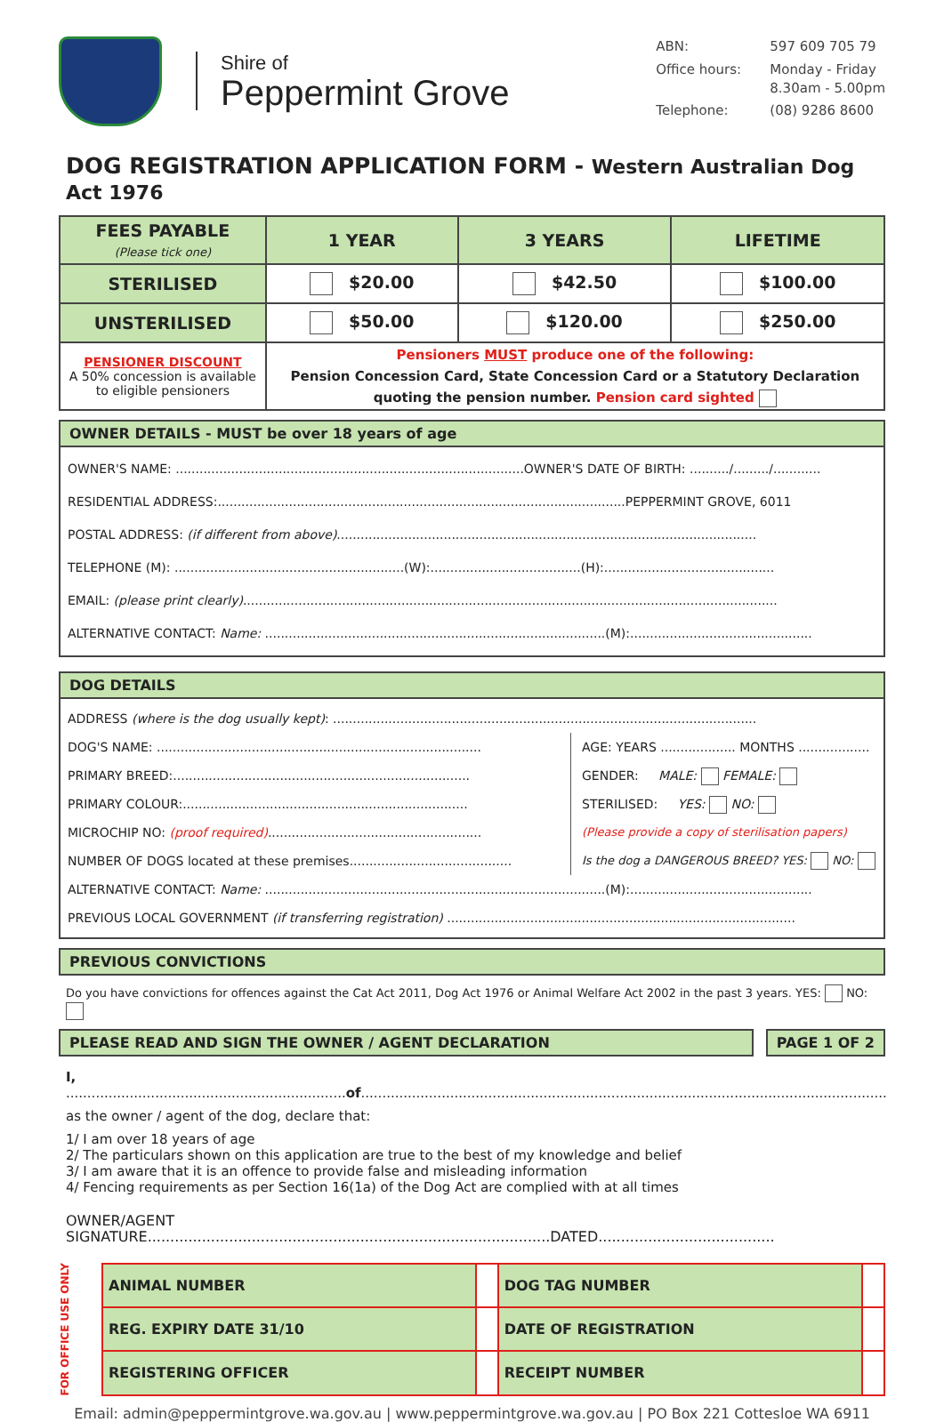Shire of
Peppermint Grove
ABN: 597 609 705 79 Office hours: Monday - Friday
8.30am - 5.00pm Telephone: (08) 9286 8600
DOG REGISTRATION APPLICATION FORM - Western Australian Dog Act 1976
| FEES PAYABLE (Please tick one) | 1 YEAR | 3 YEARS | LIFETIME |
| --- | --- | --- | --- |
| STERILISED | $20.00 | $42.50 | $100.00 |
| UNSTERILISED | $50.00 | $120.00 | $250.00 |
| PENSIONER DISCOUNT A 50% concession is available to eligible pensioners | Pensioners MUST produce one of the following: Pension Concession Card, State Concession Card or a Statutory Declaration quoting the pension number. Pension card sighted | | |
OWNER DETAILS - MUST be over 18 years of age
OWNER'S NAME: ........................................................................................OWNER'S DATE OF BIRTH: ........../........./............
RESIDENTIAL ADDRESS:.......................................................................................................PEPPERMINT GROVE, 6011
POSTAL ADDRESS: (if different from above)..........................................................................................................
TELEPHONE (M): ..........................................................(W):......................................(H):...........................................
EMAIL: (please print clearly).......................................................................................................................................
ALTERNATIVE CONTACT: Name: ......................................................................................(M):..............................................
DOG DETAILS
ADDRESS (where is the dog usually kept): ...........................................................................................................
DOG'S NAME: ..................................................................................
PRIMARY BREED:...........................................................................
PRIMARY COLOUR:........................................................................
MICROCHIP NO: (proof required)......................................................
NUMBER OF DOGS located at these premises.........................................
AGE: YEARS ................... MONTHS ..................
GENDER: MALE: FEMALE:
STERILISED: YES: NO:
(Please provide a copy of sterilisation papers)
Is the dog a DANGEROUS BREED? YES: NO:
ALTERNATIVE CONTACT: Name: ......................................................................................(M):..............................................
PREVIOUS LOCAL GOVERNMENT (if transferring registration) ........................................................................................
PREVIOUS CONVICTIONS
Do you have convictions for offences against the Cat Act 2011, Dog Act 1976 or Animal Welfare Act 2002 in the past 3 years. YES: NO:
PLEASE READ AND SIGN THE OWNER / AGENT DECLARATION
PAGE 1 OF 2
I, ..................................................................of............................................................................................................................
as the owner / agent of the dog, declare that:
1/ I am over 18 years of age
2/ The particulars shown on this application are true to the best of my knowledge and belief
3/ I am aware that it is an offence to provide false and misleading information
4/ Fencing requirements as per Section 16(1a) of the Dog Act are complied with at all times
OWNER/AGENT SIGNATURE.........................................................................................DATED.......................................
FOR OFFICE USE ONLY
| ANIMAL NUMBER | | DOG TAG NUMBER | |
| REG. EXPIRY DATE 31/10 | | DATE OF REGISTRATION | |
| REGISTERING OFFICER | | RECEIPT NUMBER | |
Email: admin@peppermintgrove.wa.gov.au | www.peppermintgrove.wa.gov.au | PO Box 221 Cottesloe WA 6911